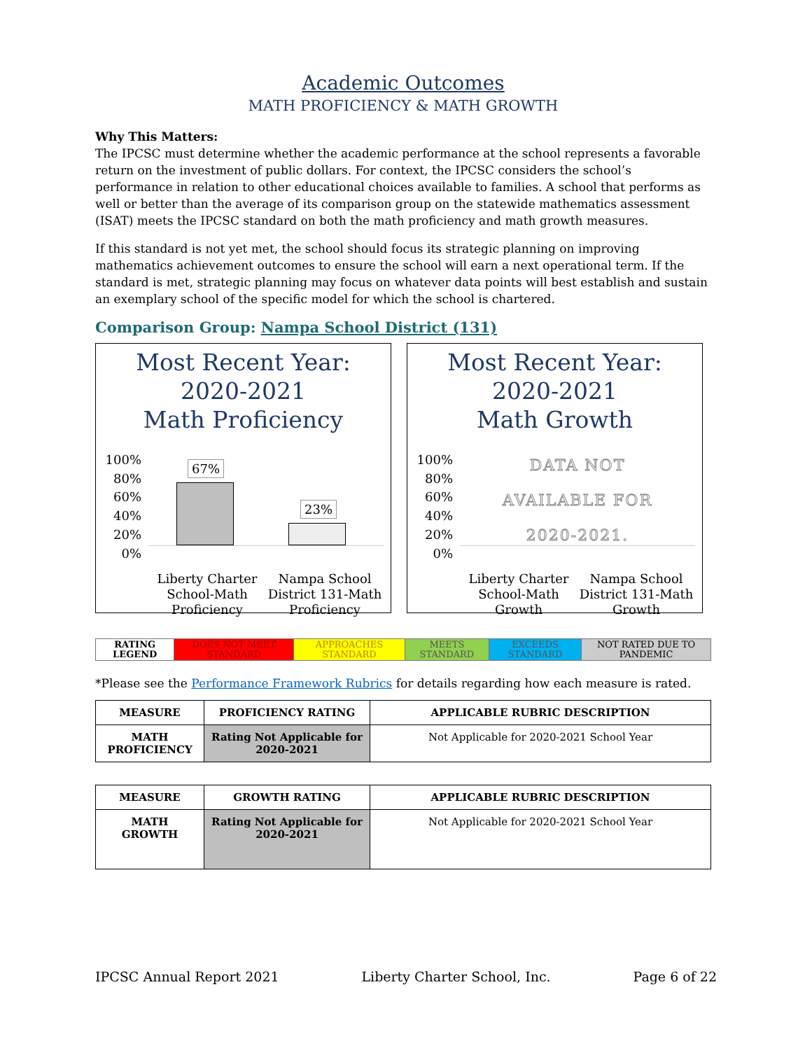Academic Outcomes
MATH PROFICIENCY & MATH GROWTH
Why This Matters:
The IPCSC must determine whether the academic performance at the school represents a favorable return on the investment of public dollars. For context, the IPCSC considers the school’s performance in relation to other educational choices available to families. A school that performs as well or better than the average of its comparison group on the statewide mathematics assessment (ISAT) meets the IPCSC standard on both the math proficiency and math growth measures.
If this standard is not yet met, the school should focus its strategic planning on improving mathematics achievement outcomes to ensure the school will earn a next operational term. If the standard is met, strategic planning may focus on whatever data points will best establish and sustain an exemplary school of the specific model for which the school is chartered.
Comparison Group: Nampa School District (131)
Most Recent Year:
2020-2021
Math Proficiency
100%
80%
60%
40%
20%
0%
67%
23%
Liberty Charter School-Math Proficiency
Nampa School District 131-Math Proficiency
Most Recent Year:
2020-2021
Math Growth
100%
80%
60%
40%
20%
0%
DATA NOT
AVAILABLE FOR
2020-2021.
Liberty Charter School-Math Growth
Nampa School District 131-Math Growth
| RATING LEGEND | DOES NOT MEET STANDARD | APPROACHES STANDARD | MEETS STANDARD | EXCEEDS STANDARD | NOT RATED DUE TO PANDEMIC |
*Please see the Performance Framework Rubrics for details regarding how each measure is rated.
| MEASURE | PROFICIENCY RATING | APPLICABLE RUBRIC DESCRIPTION |
| --- | --- | --- |
| MATH PROFICIENCY | Rating Not Applicable for 2020-2021 | Not Applicable for 2020-2021 School Year |
| MEASURE | GROWTH RATING | APPLICABLE RUBRIC DESCRIPTION |
| --- | --- | --- |
| MATH GROWTH | Rating Not Applicable for 2020-2021 | Not Applicable for 2020-2021 School Year |
IPCSC Annual Report 2021 Liberty Charter School, Inc. Page 6 of 22